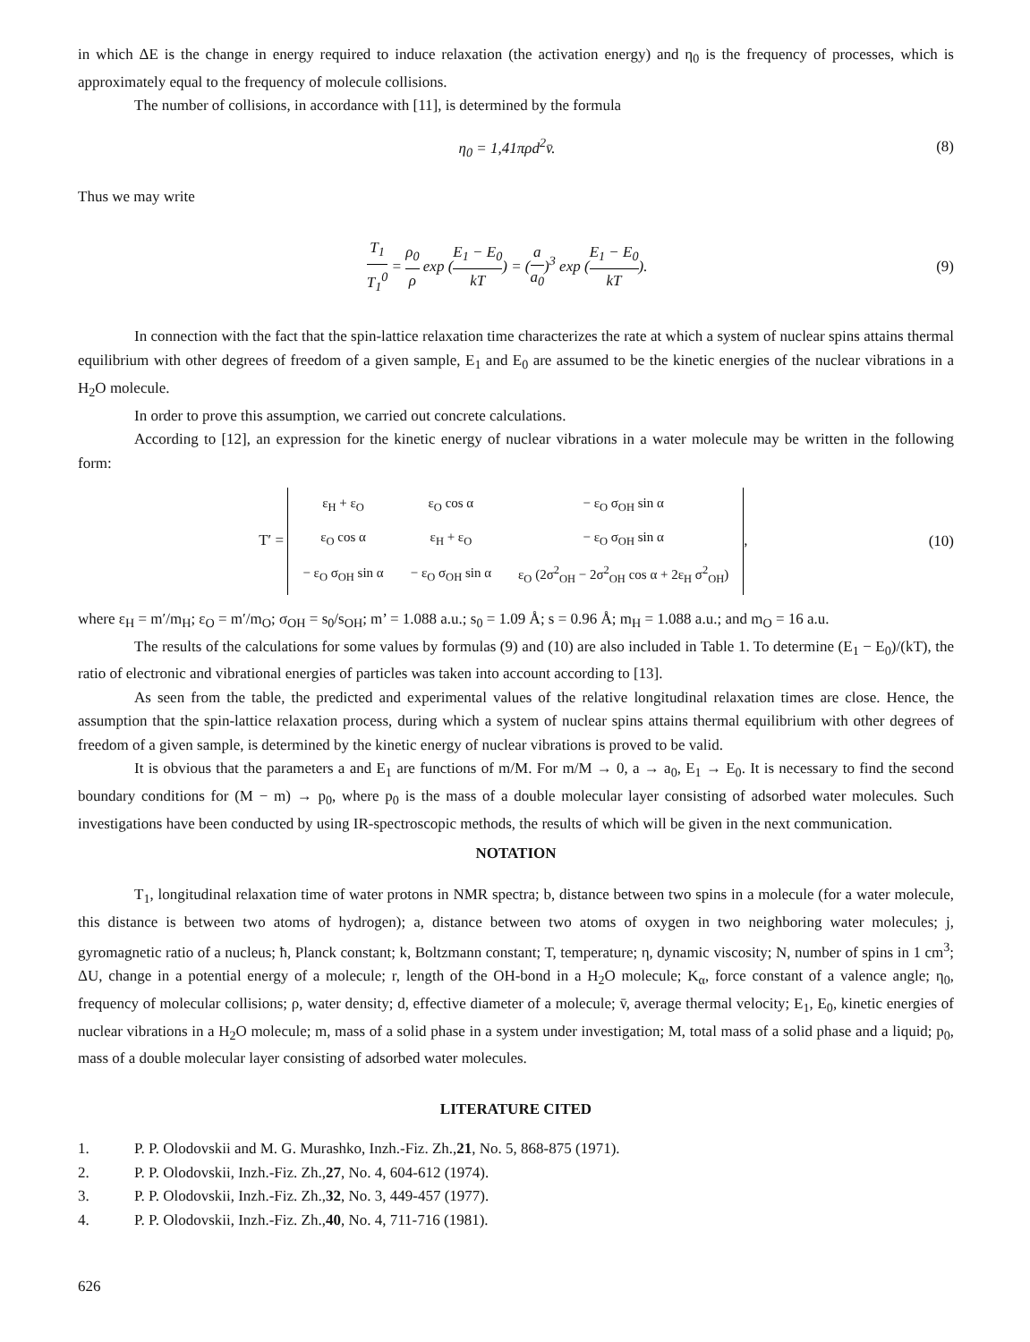in which ΔE is the change in energy required to induce relaxation (the activation energy) and η<sub>0</sub> is the frequency of processes, which is approximately equal to the frequency of molecule collisions.
The number of collisions, in accordance with [11], is determined by the formula
η<sub>0</sub> = 1,41πρd<sup>2</sup>v̄. (8)
Thus we may write
T<sub>1</sub> T<sub>1</sub><sup>0</sup> = ρ<sub>0</sub> ρ exp (E<sub>1</sub> − E<sub>0</sub> kT) = (a a<sub>0</sub>)<sup>3</sup> exp (E<sub>1</sub> − E<sub>0</sub> kT).
(9)
In connection with the fact that the spin-lattice relaxation time characterizes the rate at which a system of nuclear spins attains thermal equilibrium with other degrees of freedom of a given sample, E<sub>1</sub> and E<sub>0</sub> are assumed to be the kinetic energies of the nuclear vibrations in a H<sub>2</sub>O molecule.
In order to prove this assumption, we carried out concrete calculations.
According to [12], an expression for the kinetic energy of nuclear vibrations in a water molecule may be written in the following form:
T′ =
| ε<sub>H</sub> + ε<sub>O</sub> | ε<sub>O</sub> cos α | − ε<sub>O</sub> σ<sub>OH</sub> sin α |
| ε<sub>O</sub> cos α | ε<sub>H</sub> + ε<sub>O</sub> | − ε<sub>O</sub> σ<sub>OH</sub> sin α |
| − ε<sub>O</sub> σ<sub>OH</sub> sin α | − ε<sub>O</sub> σ<sub>OH</sub> sin α | ε<sub>O</sub> (2σ<sup>2</sup><sub>OH</sub> − 2σ<sup>2</sup><sub>OH</sub> cos α + 2ε<sub>H</sub> σ<sup>2</sup><sub>OH</sub>) |
,
(10)
where ε<sub>H</sub> = m′/m<sub>H</sub>; ε<sub>O</sub> = m′/m<sub>O</sub>; σ<sub>OH</sub> = s<sub>0</sub>/s<sub>OH</sub>; m’ = 1.088 a.u.; s<sub>0</sub> = 1.09 Å; s = 0.96 Å; m<sub>H</sub> = 1.088 a.u.; and m<sub>O</sub> = 16 a.u.
The results of the calculations for some values by formulas (9) and (10) are also included in Table 1. To determine (E<sub>1</sub> − E<sub>0</sub>)/(kT), the ratio of electronic and vibrational energies of particles was taken into account according to [13].
As seen from the table, the predicted and experimental values of the relative longitudinal relaxation times are close. Hence, the assumption that the spin-lattice relaxation process, during which a system of nuclear spins attains thermal equilibrium with other degrees of freedom of a given sample, is determined by the kinetic energy of nuclear vibrations is proved to be valid.
It is obvious that the parameters a and E<sub>1</sub> are functions of m/M. For m/M → 0, a → a<sub>0</sub>, E<sub>1</sub> → E<sub>0</sub>. It is necessary to find the second boundary conditions for (M − m) → p<sub>0</sub>, where p<sub>0</sub> is the mass of a double molecular layer consisting of adsorbed water molecules. Such investigations have been conducted by using IR-spectroscopic methods, the results of which will be given in the next communication.
NOTATION
T<sub>1</sub>, longitudinal relaxation time of water protons in NMR spectra; b, distance between two spins in a molecule (for a water molecule, this distance is between two atoms of hydrogen); a, distance between two atoms of oxygen in two neighboring water molecules; j, gyromagnetic ratio of a nucleus; ħ, Planck constant; k, Boltzmann constant; T, temperature; η, dynamic viscosity; N, number of spins in 1 cm<sup>3</sup>; ΔU, change in a potential energy of a molecule; r, length of the OH-bond in a H<sub>2</sub>O molecule; K<sub>α</sub>, force constant of a valence angle; η<sub>0</sub>, frequency of molecular collisions; ρ, water density; d, effective diameter of a molecule; v̄, average thermal velocity; E<sub>1</sub>, E<sub>0</sub>, kinetic energies of nuclear vibrations in a H<sub>2</sub>O molecule; m, mass of a solid phase in a system under investigation; M, total mass of a solid phase and a liquid; p<sub>0</sub>, mass of a double molecular layer consisting of adsorbed water molecules.
LITERATURE CITED
1. P. P. Olodovskii and M. G. Murashko, Inzh.-Fiz. Zh., 21, No. 5, 868-875 (1971).
2. P. P. Olodovskii, Inzh.-Fiz. Zh., 27, No. 4, 604-612 (1974).
3. P. P. Olodovskii, Inzh.-Fiz. Zh., 32, No. 3, 449-457 (1977).
4. P. P. Olodovskii, Inzh.-Fiz. Zh., 40, No. 4, 711-716 (1981).
626